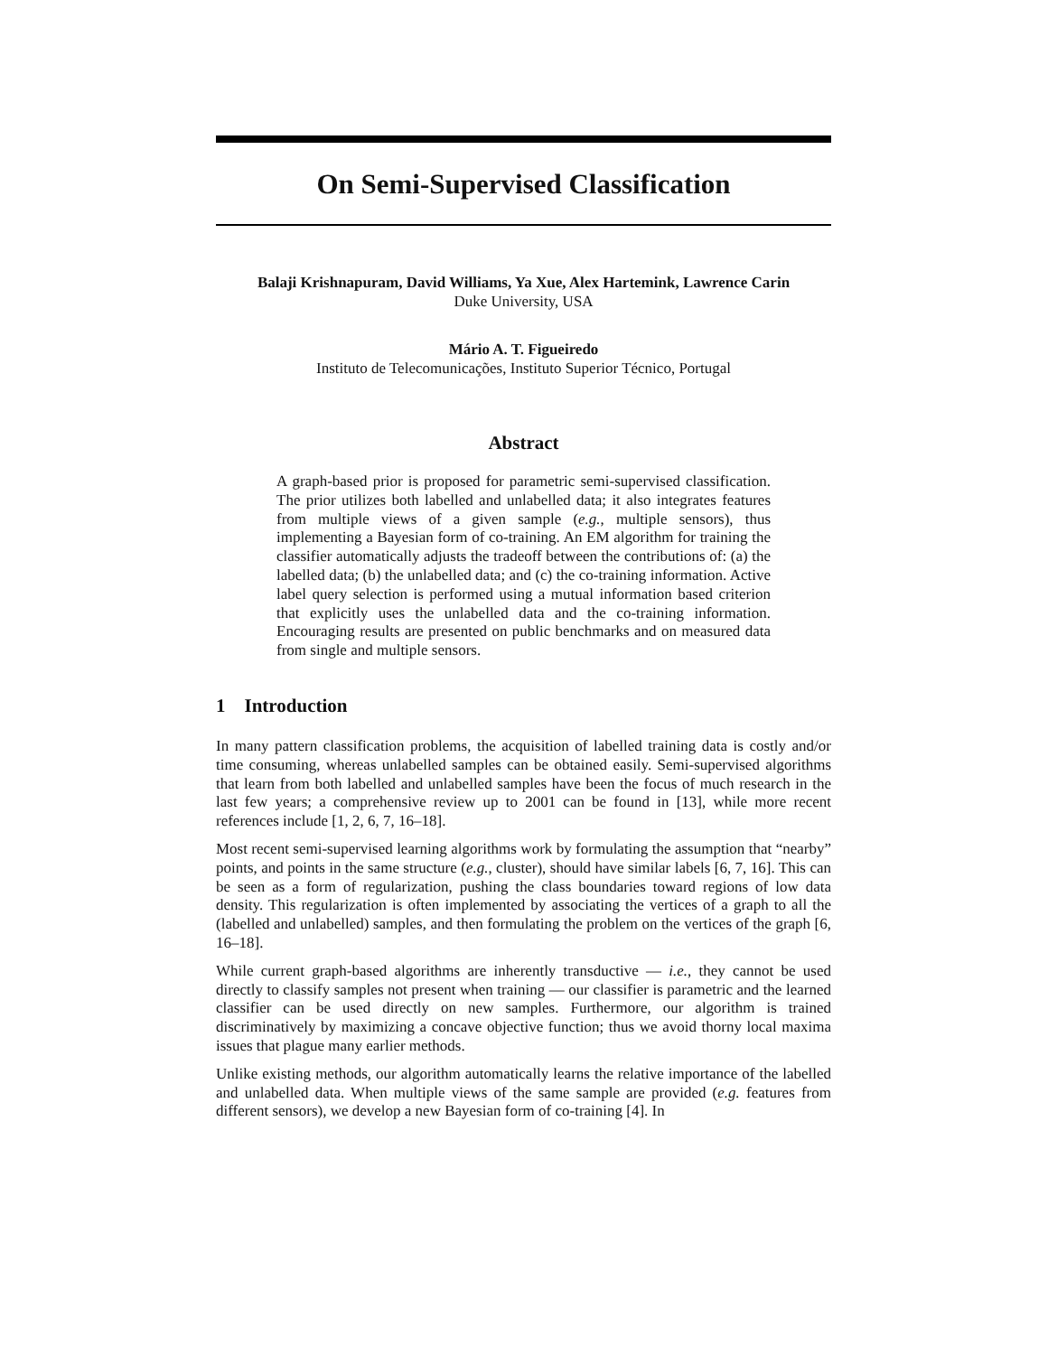On Semi-Supervised Classification
Balaji Krishnapuram, David Williams, Ya Xue, Alex Hartemink, Lawrence Carin
Duke University, USA
Mário A. T. Figueiredo
Instituto de Telecomunicações, Instituto Superior Técnico, Portugal
Abstract
A graph-based prior is proposed for parametric semi-supervised classification. The prior utilizes both labelled and unlabelled data; it also integrates features from multiple views of a given sample (e.g., multiple sensors), thus implementing a Bayesian form of co-training. An EM algorithm for training the classifier automatically adjusts the tradeoff between the contributions of: (a) the labelled data; (b) the unlabelled data; and (c) the co-training information. Active label query selection is performed using a mutual information based criterion that explicitly uses the unlabelled data and the co-training information. Encouraging results are presented on public benchmarks and on measured data from single and multiple sensors.
1 Introduction
In many pattern classification problems, the acquisition of labelled training data is costly and/or time consuming, whereas unlabelled samples can be obtained easily. Semi-supervised algorithms that learn from both labelled and unlabelled samples have been the focus of much research in the last few years; a comprehensive review up to 2001 can be found in [13], while more recent references include [1, 2, 6, 7, 16–18].
Most recent semi-supervised learning algorithms work by formulating the assumption that “nearby” points, and points in the same structure (e.g., cluster), should have similar labels [6, 7, 16]. This can be seen as a form of regularization, pushing the class boundaries toward regions of low data density. This regularization is often implemented by associating the vertices of a graph to all the (labelled and unlabelled) samples, and then formulating the problem on the vertices of the graph [6, 16–18].
While current graph-based algorithms are inherently transductive — i.e., they cannot be used directly to classify samples not present when training — our classifier is parametric and the learned classifier can be used directly on new samples. Furthermore, our algorithm is trained discriminatively by maximizing a concave objective function; thus we avoid thorny local maxima issues that plague many earlier methods.
Unlike existing methods, our algorithm automatically learns the relative importance of the labelled and unlabelled data. When multiple views of the same sample are provided (e.g. features from different sensors), we develop a new Bayesian form of co-training [4]. In